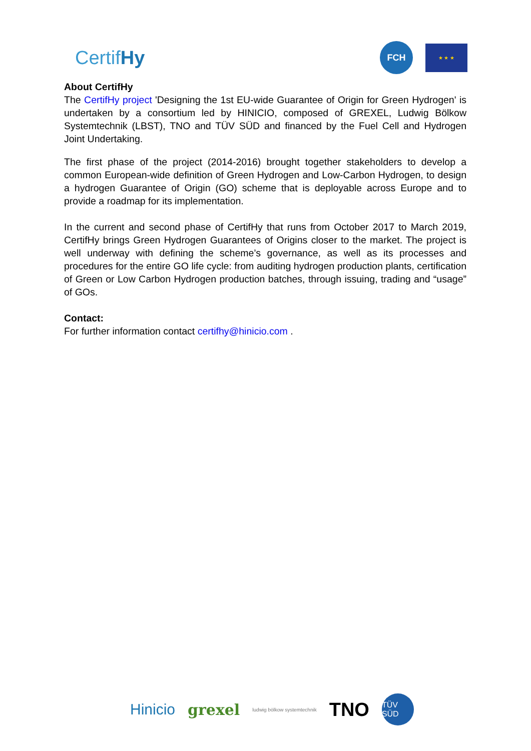CertifHy
FCH
★ ★ ★
About CertifHy
The CertifHy project 'Designing the 1st EU-wide Guarantee of Origin for Green Hydrogen' is undertaken by a consortium led by HINICIO, composed of GREXEL, Ludwig Bölkow Systemtechnik (LBST), TNO and TÜV SÜD and financed by the Fuel Cell and Hydrogen Joint Undertaking.
The first phase of the project (2014-2016) brought together stakeholders to develop a common European-wide definition of Green Hydrogen and Low-Carbon Hydrogen, to design a hydrogen Guarantee of Origin (GO) scheme that is deployable across Europe and to provide a roadmap for its implementation.
In the current and second phase of CertifHy that runs from October 2017 to March 2019, CertifHy brings Green Hydrogen Guarantees of Origins closer to the market. The project is well underway with defining the scheme’s governance, as well as its processes and procedures for the entire GO life cycle: from auditing hydrogen production plants, certification of Green or Low Carbon Hydrogen production batches, through issuing, trading and “usage” of GOs.
Contact:
For further information contact certifhy@hinicio.com .
Hinicio grexel ludwig bölkow systemtechnik TNO TÜV SÜD